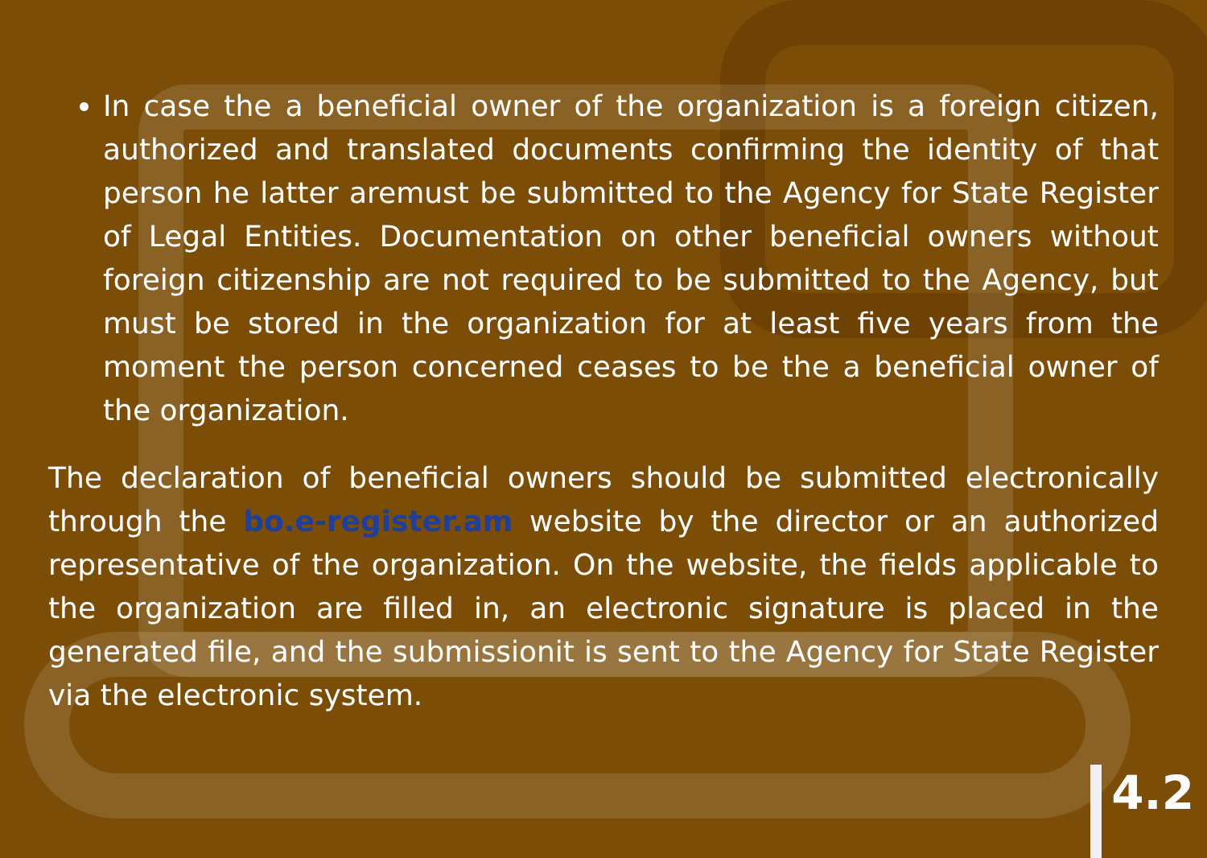In case the a beneficial owner of the organization is a foreign citizen, authorized and translated documents confirming the identity of that person he latter aremust be submitted to the Agency for State Register of Legal Entities. Documentation on other beneficial owners without foreign citizenship are not required to be submitted to the Agency, but must be stored in the organization for at least five years from the moment the person concerned ceases to be the a beneficial owner of the organization.
The declaration of beneficial owners should be submitted electronically through the bo.e-register.am website by the director or an authorized representative of the organization. On the website, the fields applicable to the organization are filled in, an electronic signature is placed in the generated file, and the submissionit is sent to the Agency for State Register via the electronic system.
4.2